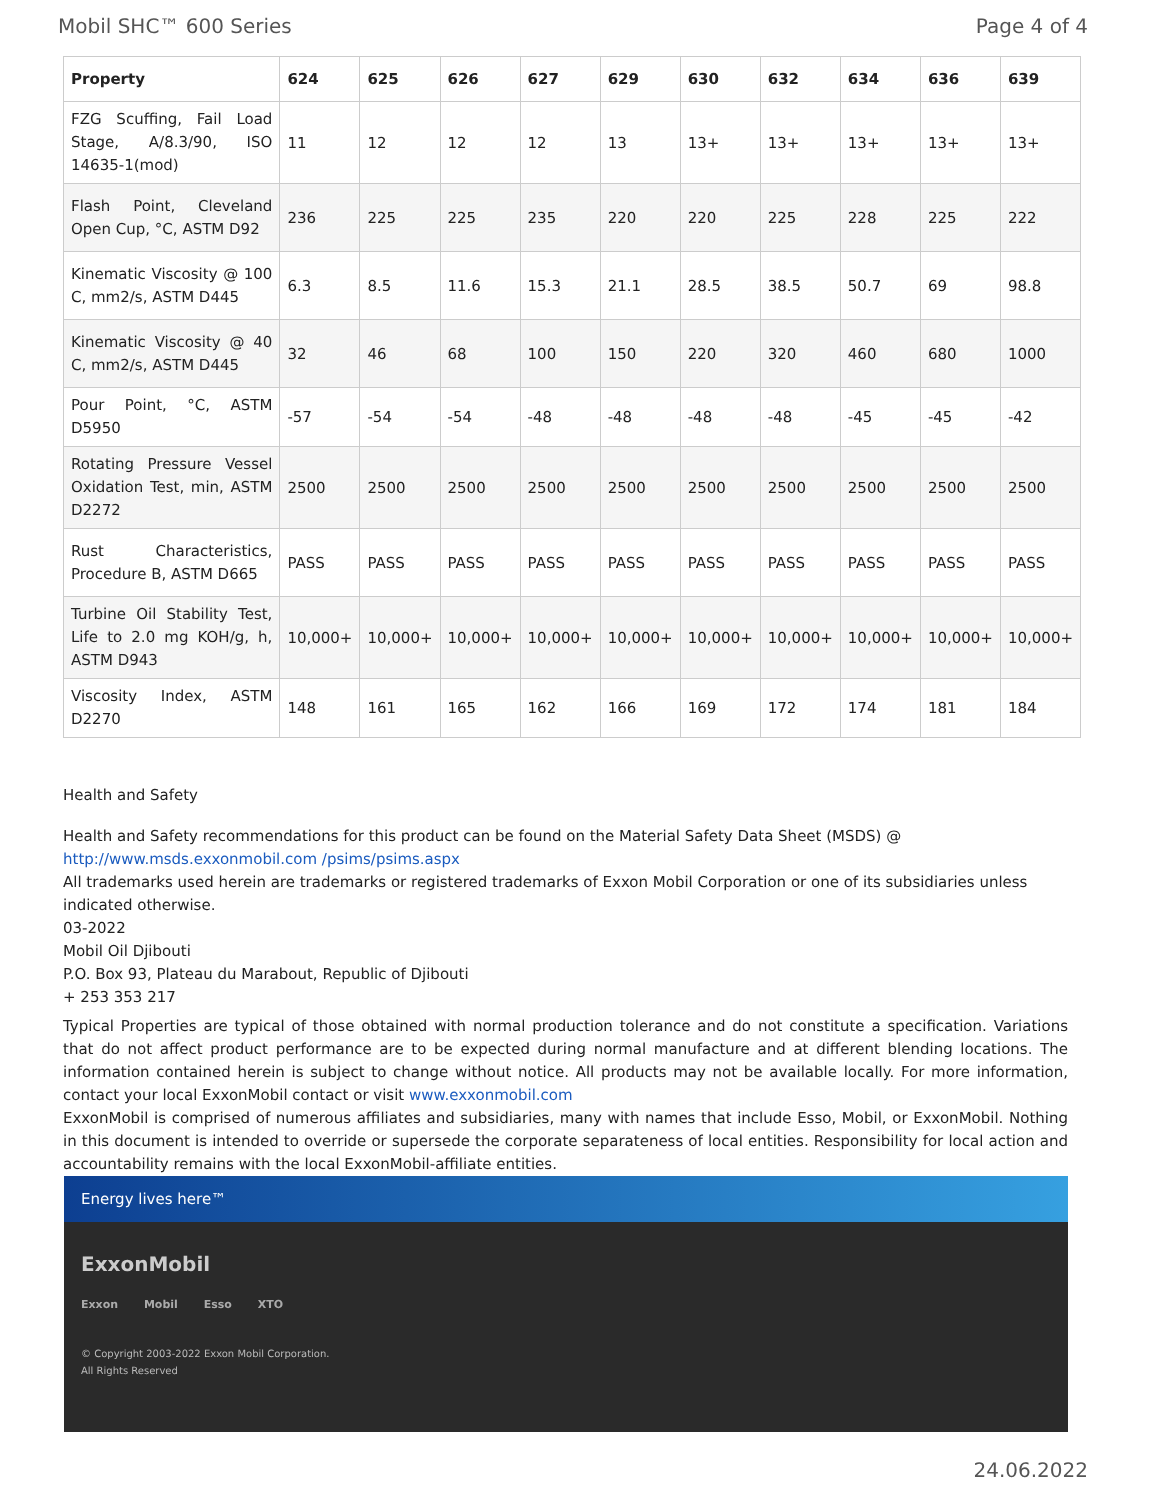Mobil SHC™ 600 Series Page 4 of 4
| Property | 624 | 625 | 626 | 627 | 629 | 630 | 632 | 634 | 636 | 639 |
| --- | --- | --- | --- | --- | --- | --- | --- | --- | --- | --- |
| FZG Scuffing, Fail Load Stage, A/8.3/90, ISO 14635-1(mod) | 11 | 12 | 12 | 12 | 13 | 13+ | 13+ | 13+ | 13+ | 13+ |
| Flash Point, Cleveland Open Cup, °C, ASTM D92 | 236 | 225 | 225 | 235 | 220 | 220 | 225 | 228 | 225 | 222 |
| Kinematic Viscosity @ 100 C, mm2/s, ASTM D445 | 6.3 | 8.5 | 11.6 | 15.3 | 21.1 | 28.5 | 38.5 | 50.7 | 69 | 98.8 |
| Kinematic Viscosity @ 40 C, mm2/s, ASTM D445 | 32 | 46 | 68 | 100 | 150 | 220 | 320 | 460 | 680 | 1000 |
| Pour Point, °C, ASTM D5950 | -57 | -54 | -54 | -48 | -48 | -48 | -48 | -45 | -45 | -42 |
| Rotating Pressure Vessel Oxidation Test, min, ASTM D2272 | 2500 | 2500 | 2500 | 2500 | 2500 | 2500 | 2500 | 2500 | 2500 | 2500 |
| Rust Characteristics, Procedure B, ASTM D665 | PASS | PASS | PASS | PASS | PASS | PASS | PASS | PASS | PASS | PASS |
| Turbine Oil Stability Test, Life to 2.0 mg KOH/g, h, ASTM D943 | 10,000+ | 10,000+ | 10,000+ | 10,000+ | 10,000+ | 10,000+ | 10,000+ | 10,000+ | 10,000+ | 10,000+ |
| Viscosity Index, ASTM D2270 | 148 | 161 | 165 | 162 | 166 | 169 | 172 | 174 | 181 | 184 |
Health and Safety
Health and Safety recommendations for this product can be found on the Material Safety Data Sheet (MSDS) @ http://www.msds.exxonmobil.com /psims/psims.aspx
All trademarks used herein are trademarks or registered trademarks of Exxon Mobil Corporation or one of its subsidiaries unless indicated otherwise.
03-2022
Mobil Oil Djibouti
P.O. Box 93, Plateau du Marabout, Republic of Djibouti
+ 253 353 217
Typical Properties are typical of those obtained with normal production tolerance and do not constitute a specification. Variations that do not affect product performance are to be expected during normal manufacture and at different blending locations. The information contained herein is subject to change without notice. All products may not be available locally. For more information, contact your local ExxonMobil contact or visit www.exxonmobil.com
ExxonMobil is comprised of numerous affiliates and subsidiaries, many with names that include Esso, Mobil, or ExxonMobil. Nothing in this document is intended to override or supersede the corporate separateness of local entities. Responsibility for local action and accountability remains with the local ExxonMobil-affiliate entities.
Energy lives here™
ExxonMobil
Exxon Mobil Esso XTO
© Copyright 2003-2022 Exxon Mobil Corporation. All Rights Reserved
24.06.2022